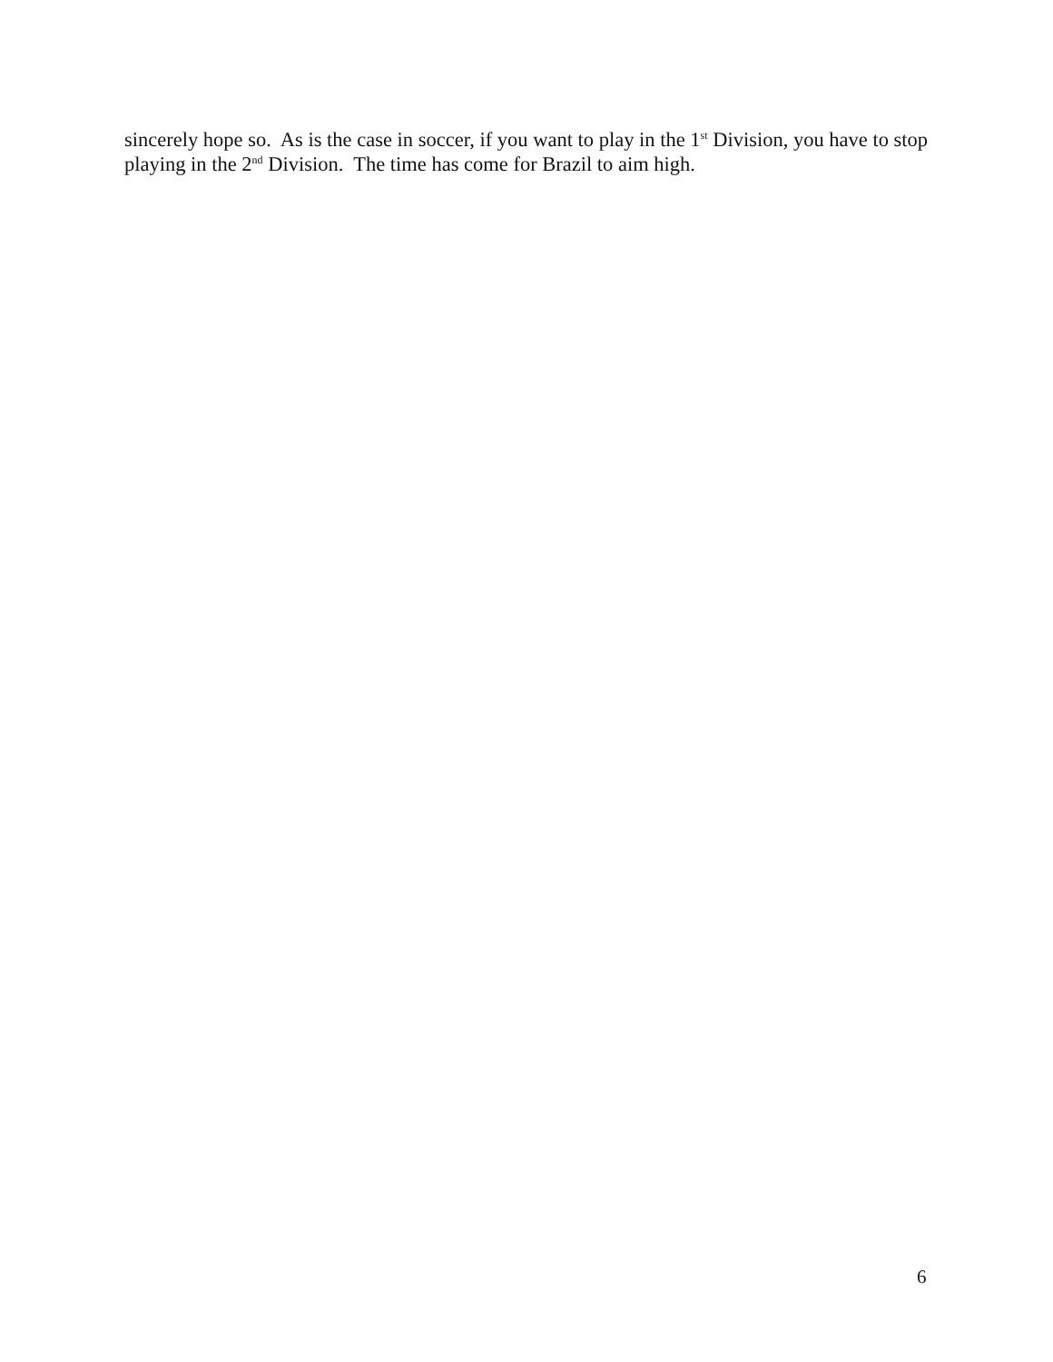sincerely hope so. As is the case in soccer, if you want to play in the 1<sup>st</sup> Division, you have to stop playing in the 2<sup>nd</sup> Division. The time has come for Brazil to aim high.
6